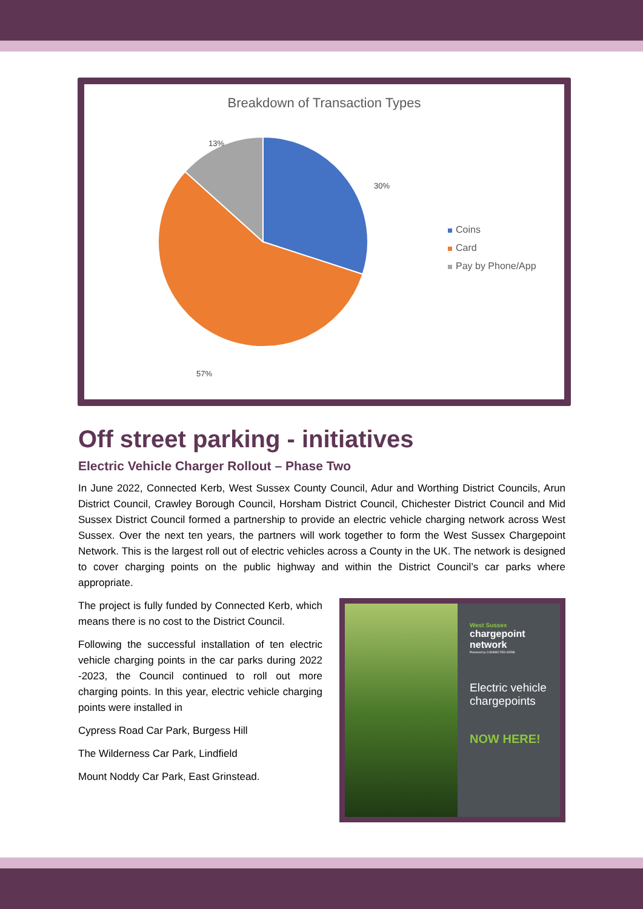Breakdown of Transaction Types
13%
30%
57%
Coins
Card
Pay by Phone/App
Off street parking - initiatives
Electric Vehicle Charger Rollout – Phase Two
In June 2022, Connected Kerb, West Sussex County Council, Adur and Worthing District Councils, Arun District Council, Crawley Borough Council, Horsham District Council, Chichester District Council and Mid Sussex District Council formed a partnership to provide an electric vehicle charging network across West Sussex. Over the next ten years, the partners will work together to form the West Sussex Chargepoint Network. This is the largest roll out of electric vehicles across a County in the UK. The network is designed to cover charging points on the public highway and within the District Council’s car parks where appropriate.
The project is fully funded by Connected Kerb, which means there is no cost to the District Council.
Following the successful installation of ten electric vehicle charging points in the car parks during 2022 -2023, the Council continued to roll out more charging points. In this year, electric vehicle charging points were installed in
Cypress Road Car Park, Burgess Hill
The Wilderness Car Park, Lindfield
Mount Noddy Car Park, East Grinstead.
West Sussex
chargepoint
network
Powered by CONNECTED KERB
Electric vehicle chargepoints
NOW HERE!